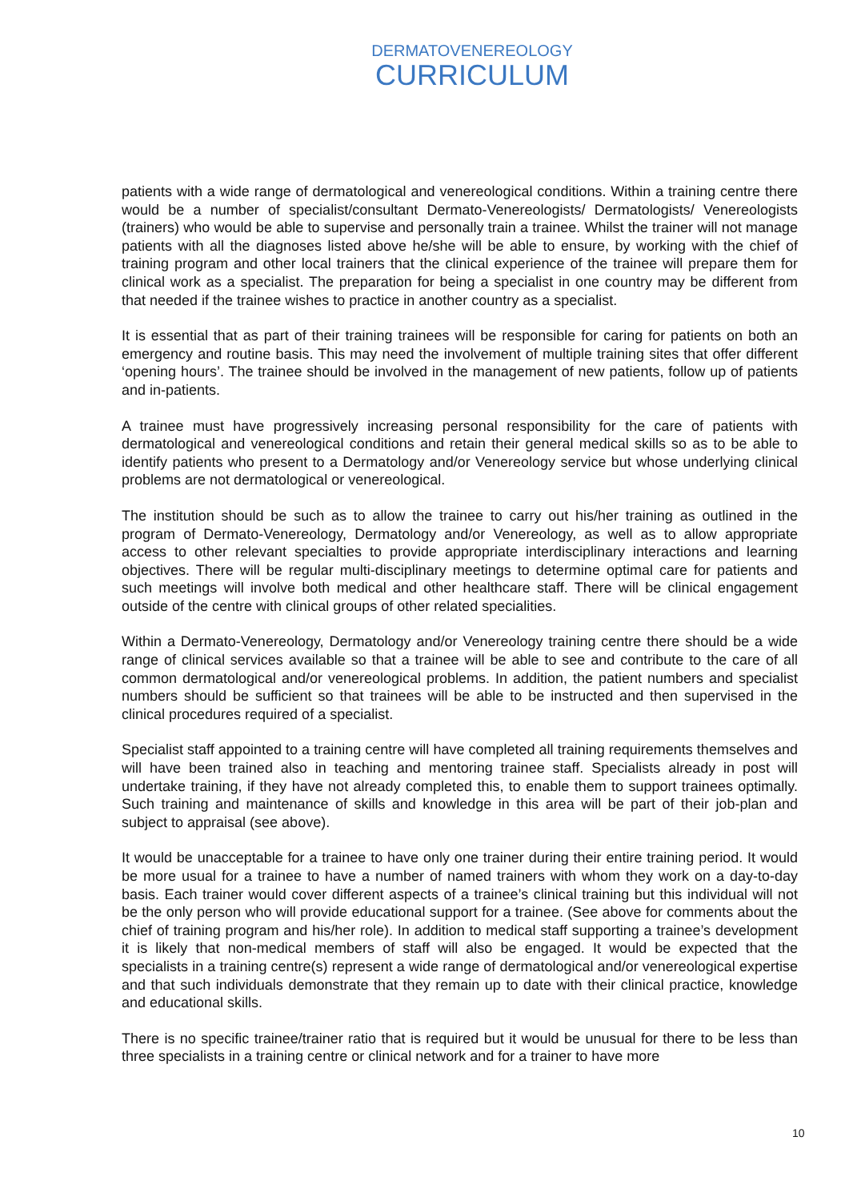DERMATOVENEREOLOGY
CURRICULUM
patients with a wide range of dermatological and venereological conditions. Within a training centre there would be a number of specialist/consultant Dermato-Venereologists/ Dermatologists/ Venereologists (trainers) who would be able to supervise and personally train a trainee. Whilst the trainer will not manage patients with all the diagnoses listed above he/she will be able to ensure, by working with the chief of training program and other local trainers that the clinical experience of the trainee will prepare them for clinical work as a specialist. The preparation for being a specialist in one country may be different from that needed if the trainee wishes to practice in another country as a specialist.
It is essential that as part of their training trainees will be responsible for caring for patients on both an emergency and routine basis. This may need the involvement of multiple training sites that offer different ‘opening hours’. The trainee should be involved in the management of new patients, follow up of patients and in-patients.
A trainee must have progressively increasing personal responsibility for the care of patients with dermatological and venereological conditions and retain their general medical skills so as to be able to identify patients who present to a Dermatology and/or Venereology service but whose underlying clinical problems are not dermatological or venereological.
The institution should be such as to allow the trainee to carry out his/her training as outlined in the program of Dermato-Venereology, Dermatology and/or Venereology, as well as to allow appropriate access to other relevant specialties to provide appropriate interdisciplinary interactions and learning objectives. There will be regular multi-disciplinary meetings to determine optimal care for patients and such meetings will involve both medical and other healthcare staff. There will be clinical engagement outside of the centre with clinical groups of other related specialities.
Within a Dermato-Venereology, Dermatology and/or Venereology training centre there should be a wide range of clinical services available so that a trainee will be able to see and contribute to the care of all common dermatological and/or venereological problems. In addition, the patient numbers and specialist numbers should be sufficient so that trainees will be able to be instructed and then supervised in the clinical procedures required of a specialist.
Specialist staff appointed to a training centre will have completed all training requirements themselves and will have been trained also in teaching and mentoring trainee staff. Specialists already in post will undertake training, if they have not already completed this, to enable them to support trainees optimally. Such training and maintenance of skills and knowledge in this area will be part of their job-plan and subject to appraisal (see above).
It would be unacceptable for a trainee to have only one trainer during their entire training period. It would be more usual for a trainee to have a number of named trainers with whom they work on a day-to-day basis. Each trainer would cover different aspects of a trainee’s clinical training but this individual will not be the only person who will provide educational support for a trainee. (See above for comments about the chief of training program and his/her role). In addition to medical staff supporting a trainee’s development it is likely that non-medical members of staff will also be engaged. It would be expected that the specialists in a training centre(s) represent a wide range of dermatological and/or venereological expertise and that such individuals demonstrate that they remain up to date with their clinical practice, knowledge and educational skills.
There is no specific trainee/trainer ratio that is required but it would be unusual for there to be less than three specialists in a training centre or clinical network and for a trainer to have more
10